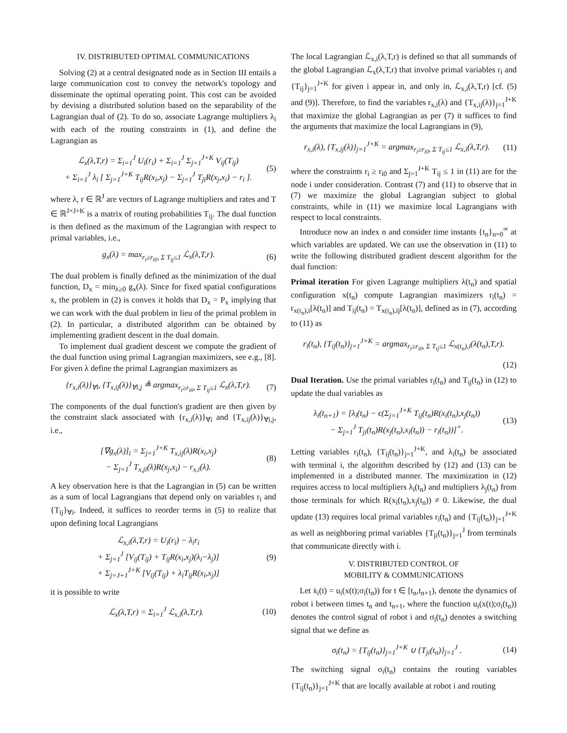IV. DISTRIBUTED OPTIMAL COMMUNICATIONS
Solving (2) at a central designated node as in Section III entails a large communication cost to convey the network's topology and disseminate the optimal operating point. This cost can be avoided by devising a distributed solution based on the separability of the Lagrangian dual of (2). To do so, associate Lagrange multipliers λ<sub>i</sub> with each of the routing constraints in (1), and define the Lagrangian as
ℒ<sub>x</sub>(λ,T,r) = Σ<sub>i=1</sub><sup>J</sup> U<sub>i</sub>(r<sub>i</sub>) + Σ<sub>i=1</sub><sup>J</sup> Σ<sub>j=1</sub><sup>J+K</sup> V<sub>ij</sub>(T<sub>ij</sub>)
+ Σ<sub>i=1</sub><sup>J</sup> λ<sub>i</sub> [ Σ<sub>j=1</sub><sup>J+K</sup> T<sub>ij</sub>R(x<sub>i</sub>,x<sub>j</sub>) − Σ<sub>j=1</sub><sup>J</sup> T<sub>ji</sub>R(x<sub>j</sub>,x<sub>i</sub>) − r<sub>i</sub> ].
(5)
where λ, r ∈ ℝ<sup>J</sup> are vectors of Lagrange multipliers and rates and T ∈ ℝ<sup>J×J+K</sup> is a matrix of routing probabilities T<sub>ij</sub>. The dual function is then defined as the maximum of the Lagrangian with respect to primal variables, i.e.,
g<sub>x</sub>(λ) = max<sub>r<sub>i</sub>≥r<sub>i0</sub>, Σ T<sub>ij</sub>≤1</sub> ℒ<sub>x</sub>(λ,T,r).
(6)
The dual problem is finally defined as the minimization of the dual function, D<sub>x</sub> = min<sub>λ≥0</sub> g<sub>x</sub>(λ). Since for fixed spatial configurations x, the problem in (2) is convex it holds that D<sub>x</sub> = P<sub>x</sub> implying that we can work with the dual problem in lieu of the primal problem in (2). In particular, a distributed algorithm can be obtained by implementing gradient descent in the dual domain.
To implement dual gradient descent we compute the gradient of the dual function using primal Lagrangian maximizers, see e.g., [8]. For given λ define the primal Lagrangian maximizers as
{r<sub>x,i</sub>(λ)}<sub>∀i</sub>, {T<sub>x,ij</sub>(λ)}<sub>∀i,j</sub> ≜ argmax<sub>r<sub>i</sub>≥r<sub>i0</sub>, Σ T<sub>ij</sub>≤1</sub> ℒ<sub>x</sub>(λ,T,r).
(7)
The components of the dual function's gradient are then given by the constraint slack associated with {r<sub>x,i</sub>(λ)}<sub>∀i</sub> and {T<sub>x,ij</sub>(λ)}<sub>∀i,j</sub>, i.e.,
[∇g<sub>x</sub>(λ)]<sub>i</sub> = Σ<sub>j=1</sub><sup>J+K</sup> T<sub>x,ij</sub>(λ)R(x<sub>i</sub>,x<sub>j</sub>)
− Σ<sub>j=1</sub><sup>J</sup> T<sub>x,ji</sub>(λ)R(x<sub>j</sub>,x<sub>i</sub>) − r<sub>x,i</sub>(λ).
(8)
A key observation here is that the Lagrangian in (5) can be written as a sum of local Lagrangians that depend only on variables r<sub>i</sub> and {T<sub>ij</sub>}<sub>∀i</sub>. Indeed, it suffices to reorder terms in (5) to realize that upon defining local Lagrangians
ℒ<sub>x,i</sub>(λ,T,r) = U<sub>i</sub>(r<sub>i</sub>) − λ<sub>i</sub>r<sub>i</sub>
+ Σ<sub>j=1</sub><sup>J</sup> [V<sub>ij</sub>(T<sub>ij</sub>) + T<sub>ij</sub>R(x<sub>i</sub>,x<sub>j</sub>)(λ<sub>i</sub>−λ<sub>j</sub>)]
+ Σ<sub>j=J+1</sub><sup>J+K</sup> [V<sub>ij</sub>(T<sub>ij</sub>) + λ<sub>i</sub>T<sub>ij</sub>R(x<sub>i</sub>,x<sub>j</sub>)]
(9)
it is possible to write
ℒ<sub>x</sub>(λ,T,r) = Σ<sub>i=1</sub><sup>J</sup> ℒ<sub>x,i</sub>(λ,T,r). (10)
The local Lagrangian ℒ<sub>x,i</sub>(λ,T,r) is defined so that all summands of the global Lagrangian ℒ<sub>x</sub>(λ,T,r) that involve primal variables r<sub>i</sub> and {T<sub>ij</sub>}<sub>j=1</sub><sup>J+K</sup> for given i appear in, and only in, ℒ<sub>x,i</sub>(λ,T,r) [cf. (5) and (9)]. Therefore, to find the variables r<sub>x,i</sub>(λ) and {T<sub>x,ij</sub>(λ)}<sub>j=1</sub><sup>J+K</sup> that maximize the global Lagrangian as per (7) it suffices to find the arguments that maximize the local Lagrangians in (9),
r<sub>x,i</sub>(λ), {T<sub>x,ij</sub>(λ)}<sub>j=1</sub><sup>J+K</sup> = argmax<sub>r<sub>i</sub>≥r<sub>i0</sub>, Σ T<sub>ij</sub>≤1</sub> ℒ<sub>x,i</sub>(λ,T,r).
(11)
where the constraints r<sub>i</sub> ≥ r<sub>i0</sub> and Σ<sub>j=1</sub><sup>J+K</sup> T<sub>ij</sub> ≤ 1 in (11) are for the node i under consideration. Contrast (7) and (11) to observe that in (7) we maximize the global Lagrangian subject to global constraints, while in (11) we maximize local Lagrangians with respect to local constraints.
Introduce now an index n and consider time instants {t<sub>n</sub>}<sub>n=0</sub><sup>∞</sup> at which variables are updated. We can use the observation in (11) to write the following distributed gradient descent algorithm for the dual function:
Primal iteration For given Lagrange multipliers λ(t<sub>n</sub>) and spatial configuration x(t<sub>n</sub>) compute Lagrangian maximizers r<sub>i</sub>(t<sub>n</sub>) = r<sub>x(t<sub>n</sub>),i</sub>[λ(t<sub>n</sub>)] and T<sub>ij</sub>(t<sub>n</sub>) = T<sub>x(t<sub>n</sub>),ij</sub>[λ(t<sub>n</sub>)], defined as in (7), according to (11) as
r<sub>i</sub>(t<sub>n</sub>), {T<sub>ij</sub>(t<sub>n</sub>)}<sub>j=1</sub><sup>J+K</sup> = argmax<sub>r<sub>i</sub>≥r<sub>i0</sub>, Σ T<sub>ij</sub>≤1</sub> ℒ<sub>x(t<sub>n</sub>),i</sub>(λ(t<sub>n</sub>),T,r).
(12)
Dual Iteration. Use the primal variables r<sub>i</sub>(t<sub>n</sub>) and T<sub>ij</sub>(t<sub>n</sub>) in (12) to update the dual variables as
λ<sub>i</sub>(t<sub>n+1</sub>) = [λ<sub>i</sub>(t<sub>n</sub>) − ϵ(Σ<sub>j=1</sub><sup>J+K</sup> T<sub>ij</sub>(t<sub>n</sub>)R(x<sub>i</sub>(t<sub>n</sub>),x<sub>j</sub>(t<sub>n</sub>))
− Σ<sub>j=1</sub><sup>J</sup> T<sub>ji</sub>(t<sub>n</sub>)R(x<sub>j</sub>(t<sub>n</sub>),x<sub>i</sub>(t<sub>n</sub>)) − r<sub>i</sub>(t<sub>n</sub>))]<sup>+</sup>.
(13)
Letting variables r<sub>i</sub>(t<sub>n</sub>), {T<sub>ij</sub>(t<sub>n</sub>)}<sub>j=1</sub><sup>J+K</sup>, and λ<sub>i</sub>(t<sub>n</sub>) be associated with terminal i, the algorithm described by (12) and (13) can be implemented in a distributed manner. The maximization in (12) requires access to local multipliers λ<sub>i</sub>(t<sub>n</sub>) and multipliers λ<sub>j</sub>(t<sub>n</sub>) from those terminals for which R(x<sub>i</sub>(t<sub>n</sub>),x<sub>j</sub>(t<sub>n</sub>)) ≠ 0. Likewise, the dual update (13) requires local primal variables r<sub>i</sub>(t<sub>n</sub>) and {T<sub>ij</sub>(t<sub>n</sub>)}<sub>j=1</sub><sup>J+K</sup> as well as neighboring primal variables {T<sub>ji</sub>(t<sub>n</sub>)}<sub>j=1</sub><sup>J</sup> from terminals that communicate directly with i.
V. DISTRIBUTED CONTROL OF
MOBILITY & COMMUNICATIONS
Let ẋ<sub>i</sub>(t) = u<sub>i</sub>(x(t);σ<sub>i</sub>(t<sub>n</sub>)) for t ∈ [t<sub>n</sub>,t<sub>n+1</sub>), denote the dynamics of robot i between times t<sub>n</sub> and t<sub>n+1</sub>, where the function u<sub>i</sub>(x(t);σ<sub>i</sub>(t<sub>n</sub>)) denotes the control signal of robot i and σ<sub>i</sub>(t<sub>n</sub>) denotes a switching signal that we define as
σ<sub>i</sub>(t<sub>n</sub>) = {T<sub>ij</sub>(t<sub>n</sub>)}<sub>j=1</sub><sup>J+K</sup> ∪ {T<sub>ji</sub>(t<sub>n</sub>)}<sub>j=1</sub><sup>J</sup> .
(14)
The switching signal σ<sub>i</sub>(t<sub>n</sub>) contains the routing variables {T<sub>ij</sub>(t<sub>n</sub>)}<sub>j=1</sub><sup>J+K</sup> that are locally available at robot i and routing